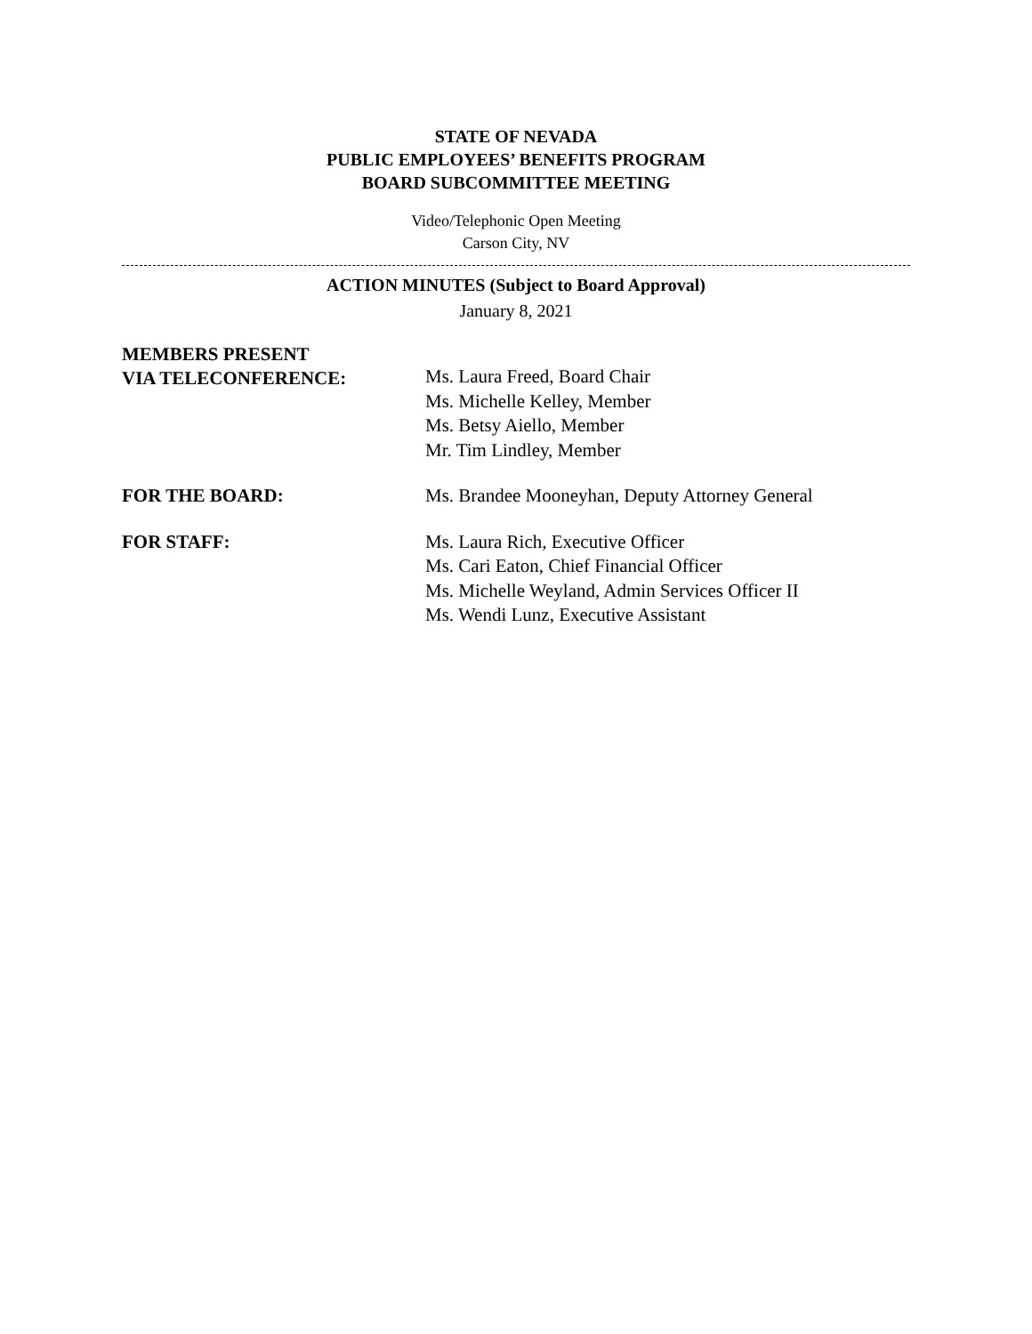STATE OF NEVADA
PUBLIC EMPLOYEES’ BENEFITS PROGRAM
BOARD SUBCOMMITTEE MEETING
Video/Telephonic Open Meeting
Carson City, NV
ACTION MINUTES (Subject to Board Approval)
January 8, 2021
MEMBERS PRESENT
VIA TELECONFERENCE:
Ms. Laura Freed, Board Chair
Ms. Michelle Kelley, Member
Ms. Betsy Aiello, Member
Mr. Tim Lindley, Member
FOR THE BOARD:
Ms. Brandee Mooneyhan, Deputy Attorney General
FOR STAFF:
Ms. Laura Rich, Executive Officer
Ms. Cari Eaton, Chief Financial Officer
Ms. Michelle Weyland, Admin Services Officer II
Ms. Wendi Lunz, Executive Assistant